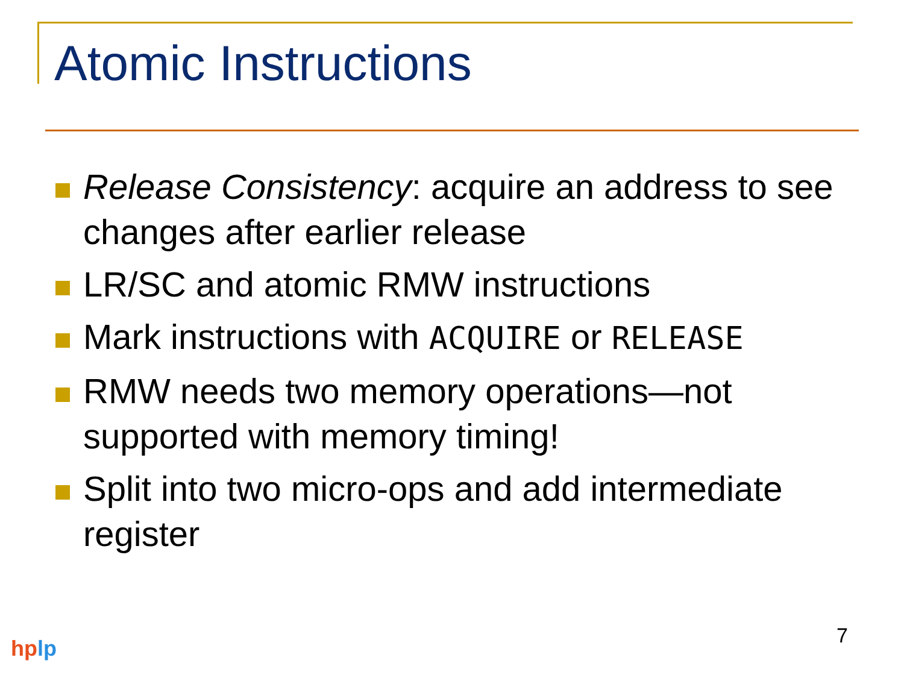Atomic Instructions
Release Consistency: acquire an address to see changes after earlier release
LR/SC and atomic RMW instructions
Mark instructions with ACQUIRE or RELEASE
RMW needs two memory operations—not supported with memory timing!
Split into two micro-ops and add intermediate register
7
hp lp